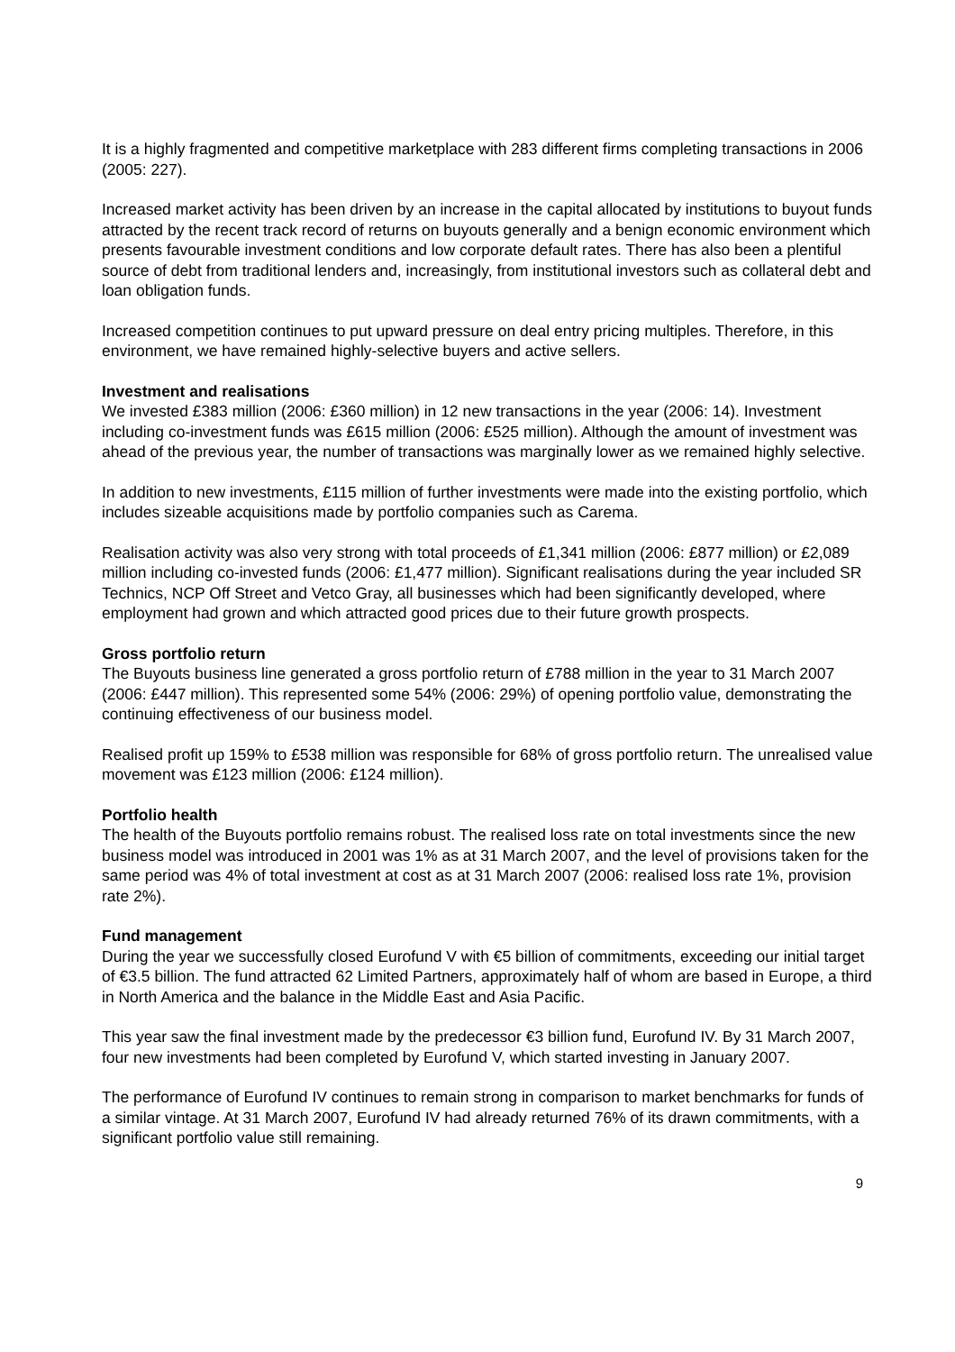It is a highly fragmented and competitive marketplace with 283 different firms completing transactions in 2006 (2005: 227).
Increased market activity has been driven by an increase in the capital allocated by institutions to buyout funds attracted by the recent track record of returns on buyouts generally and a benign economic environment which presents favourable investment conditions and low corporate default rates. There has also been a plentiful source of debt from traditional lenders and, increasingly, from institutional investors such as collateral debt and loan obligation funds.
Increased competition continues to put upward pressure on deal entry pricing multiples. Therefore, in this environment, we have remained highly-selective buyers and active sellers.
Investment and realisations
We invested £383 million (2006: £360 million) in 12 new transactions in the year (2006: 14). Investment including co-investment funds was £615 million (2006: £525 million). Although the amount of investment was ahead of the previous year, the number of transactions was marginally lower as we remained highly selective.
In addition to new investments, £115 million of further investments were made into the existing portfolio, which includes sizeable acquisitions made by portfolio companies such as Carema.
Realisation activity was also very strong with total proceeds of £1,341 million (2006: £877 million) or £2,089 million including co-invested funds (2006: £1,477 million). Significant realisations during the year included SR Technics, NCP Off Street and Vetco Gray, all businesses which had been significantly developed, where employment had grown and which attracted good prices due to their future growth prospects.
Gross portfolio return
The Buyouts business line generated a gross portfolio return of £788 million in the year to 31 March 2007 (2006: £447 million). This represented some 54% (2006: 29%) of opening portfolio value, demonstrating the continuing effectiveness of our business model.
Realised profit up 159% to £538 million was responsible for 68% of gross portfolio return. The unrealised value movement was £123 million (2006: £124 million).
Portfolio health
The health of the Buyouts portfolio remains robust. The realised loss rate on total investments since the new business model was introduced in 2001 was 1% as at 31 March 2007, and the level of provisions taken for the same period was 4% of total investment at cost as at 31 March 2007 (2006: realised loss rate 1%, provision rate 2%).
Fund management
During the year we successfully closed Eurofund V with €5 billion of commitments, exceeding our initial target of €3.5 billion. The fund attracted 62 Limited Partners, approximately half of whom are based in Europe, a third in North America and the balance in the Middle East and Asia Pacific.
This year saw the final investment made by the predecessor €3 billion fund, Eurofund IV. By 31 March 2007, four new investments had been completed by Eurofund V, which started investing in January 2007.
The performance of Eurofund IV continues to remain strong in comparison to market benchmarks for funds of a similar vintage. At 31 March 2007, Eurofund IV had already returned 76% of its drawn commitments, with a significant portfolio value still remaining.
9